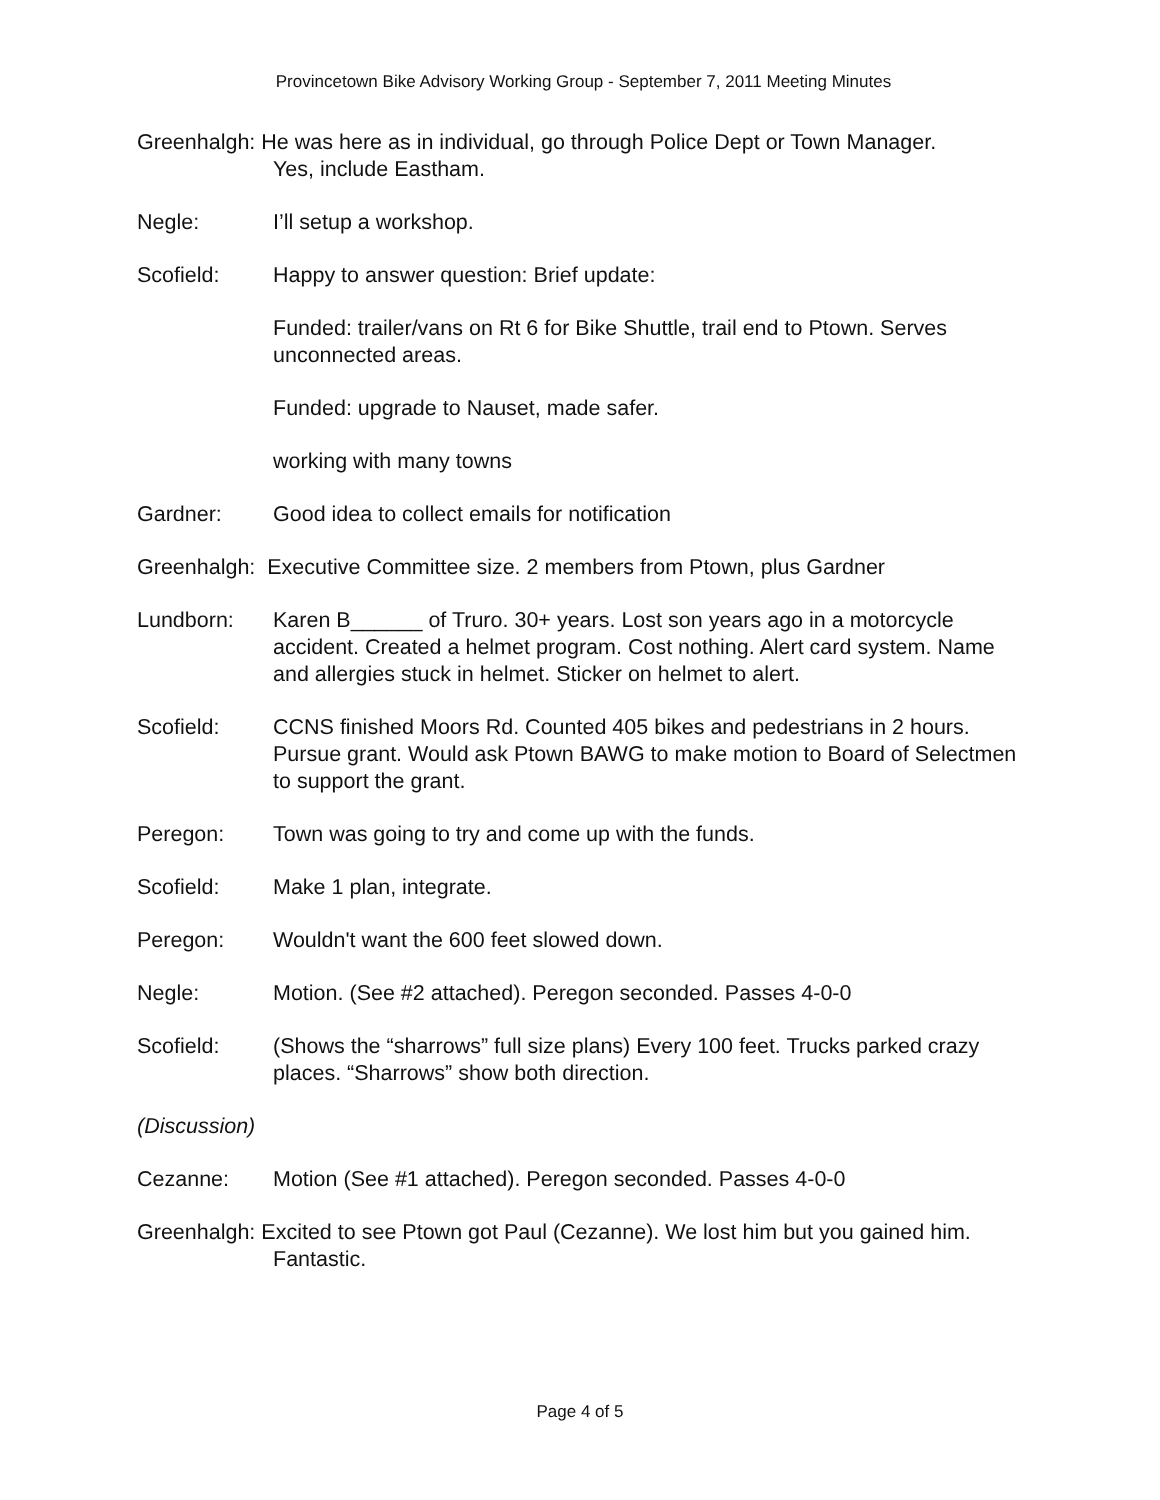Provincetown Bike Advisory Working Group - September 7, 2011 Meeting Minutes
Greenhalgh: He was here as in individual, go through Police Dept or Town Manager.
Yes, include Eastham.
Negle: I’ll setup a workshop.
Scofield: Happy to answer question: Brief update:
Funded: trailer/vans on Rt 6 for Bike Shuttle, trail end to Ptown. Serves unconnected areas.
Funded: upgrade to Nauset, made safer.
working with many towns
Gardner: Good idea to collect emails for notification
Greenhalgh: Executive Committee size. 2 members from Ptown, plus Gardner
Lundborn: Karen B______ of Truro. 30+ years. Lost son years ago in a motorcycle accident. Created a helmet program. Cost nothing. Alert card system. Name and allergies stuck in helmet. Sticker on helmet to alert.
Scofield: CCNS finished Moors Rd. Counted 405 bikes and pedestrians in 2 hours. Pursue grant. Would ask Ptown BAWG to make motion to Board of Selectmen to support the grant.
Peregon: Town was going to try and come up with the funds.
Scofield: Make 1 plan, integrate.
Peregon: Wouldn't want the 600 feet slowed down.
Negle: Motion. (See #2 attached). Peregon seconded. Passes 4-0-0
Scofield: (Shows the “sharrows” full size plans) Every 100 feet. Trucks parked crazy places. “Sharrows” show both direction.
(Discussion)
Cezanne: Motion (See #1 attached). Peregon seconded. Passes 4-0-0
Greenhalgh: Excited to see Ptown got Paul (Cezanne). We lost him but you gained him.
Fantastic.
Page 4 of 5